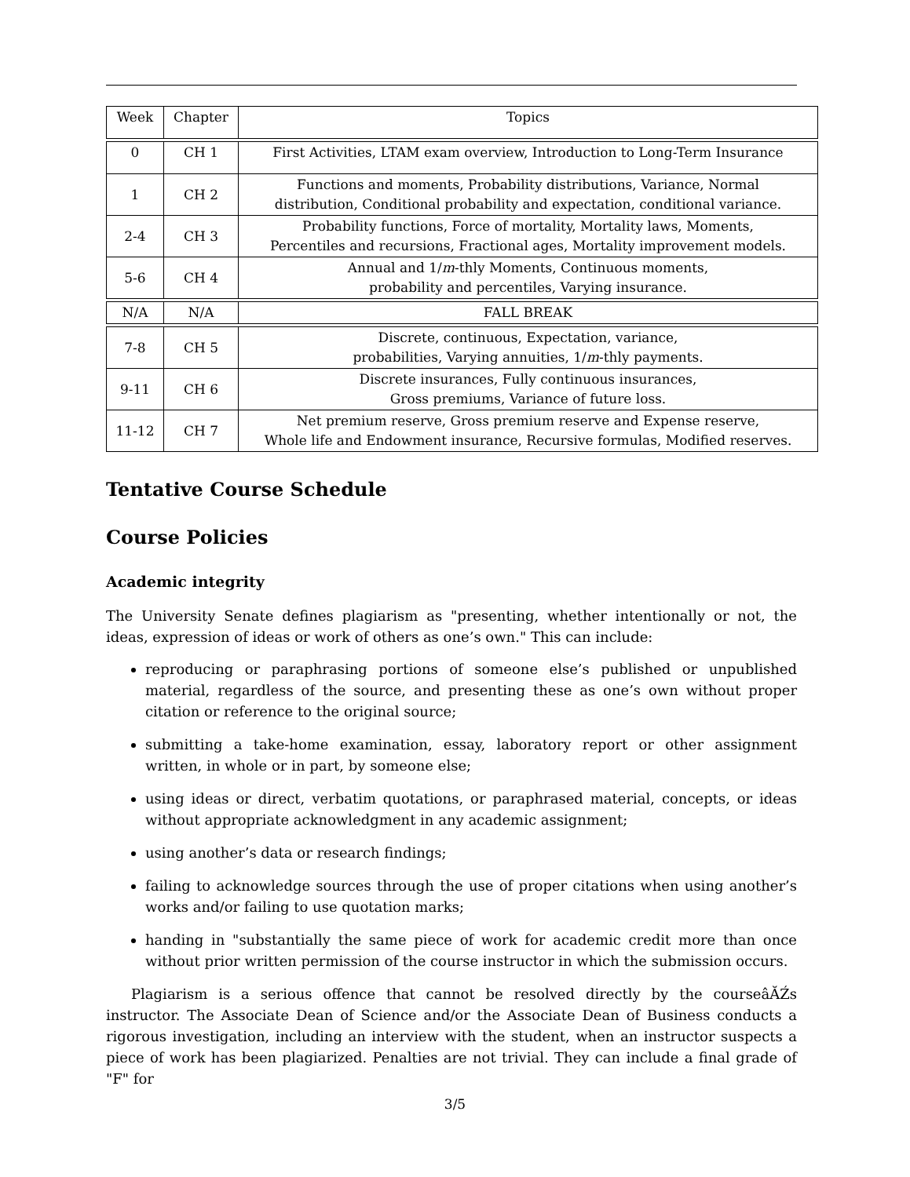| Week | Chapter | Topics |
| --- | --- | --- |
| 0 | CH 1 | First Activities, LTAM exam overview, Introduction to Long-Term Insurance |
| 1 | CH 2 | Functions and moments, Probability distributions, Variance, Normal distribution, Conditional probability and expectation, conditional variance. |
| 2-4 | CH 3 | Probability functions, Force of mortality, Mortality laws, Moments, Percentiles and recursions, Fractional ages, Mortality improvement models. |
| 5-6 | CH 4 | Annual and 1/ m -thly Moments, Continuous moments, probability and percentiles, Varying insurance. |
| N/A | N/A | FALL BREAK |
| 7-8 | CH 5 | Discrete, continuous, Expectation, variance, probabilities, Varying annuities, 1/ m -thly payments. |
| 9-11 | CH 6 | Discrete insurances, Fully continuous insurances, Gross premiums, Variance of future loss. |
| 11-12 | CH 7 | Net premium reserve, Gross premium reserve and Expense reserve, Whole life and Endowment insurance, Recursive formulas, Modified reserves. |
Tentative Course Schedule
Course Policies
Academic integrity
The University Senate defines plagiarism as "presenting, whether intentionally or not, the ideas, expression of ideas or work of others as one’s own." This can include:
reproducing or paraphrasing portions of someone else’s published or unpublished material, regardless of the source, and presenting these as one’s own without proper citation or reference to the original source;
submitting a take-home examination, essay, laboratory report or other assignment written, in whole or in part, by someone else;
using ideas or direct, verbatim quotations, or paraphrased material, concepts, or ideas without appropriate acknowledgment in any academic assignment;
using another’s data or research findings;
failing to acknowledge sources through the use of proper citations when using another’s works and/or failing to use quotation marks;
handing in "substantially the same piece of work for academic credit more than once without prior written permission of the course instructor in which the submission occurs.
Plagiarism is a serious offence that cannot be resolved directly by the courseâĂŹs instructor. The Associate Dean of Science and/or the Associate Dean of Business conducts a rigorous investigation, including an interview with the student, when an instructor suspects a piece of work has been plagiarized. Penalties are not trivial. They can include a final grade of "F" for
3/5